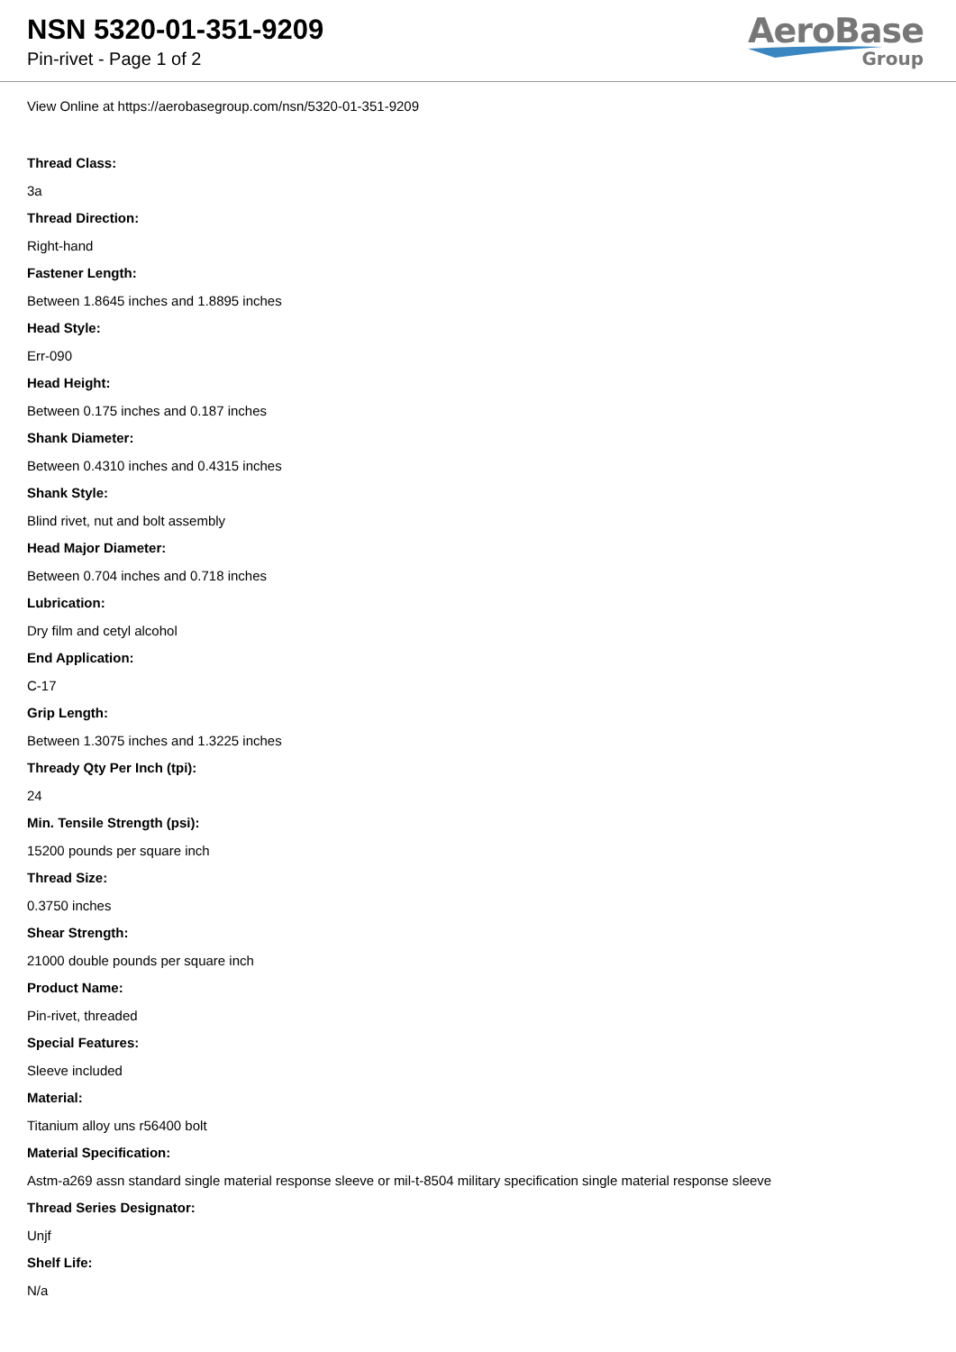NSN 5320-01-351-9209
Pin-rivet - Page 1 of 2
AeroBase
Group
View Online at https://aerobasegroup.com/nsn/5320-01-351-9209
Thread Class:
3a
Thread Direction:
Right-hand
Fastener Length:
Between 1.8645 inches and 1.8895 inches
Head Style:
Err-090
Head Height:
Between 0.175 inches and 0.187 inches
Shank Diameter:
Between 0.4310 inches and 0.4315 inches
Shank Style:
Blind rivet, nut and bolt assembly
Head Major Diameter:
Between 0.704 inches and 0.718 inches
Lubrication:
Dry film and cetyl alcohol
End Application:
C-17
Grip Length:
Between 1.3075 inches and 1.3225 inches
Thready Qty Per Inch (tpi):
24
Min. Tensile Strength (psi):
15200 pounds per square inch
Thread Size:
0.3750 inches
Shear Strength:
21000 double pounds per square inch
Product Name:
Pin-rivet, threaded
Special Features:
Sleeve included
Material:
Titanium alloy uns r56400 bolt
Material Specification:
Astm-a269 assn standard single material response sleeve or mil-t-8504 military specification single material response sleeve
Thread Series Designator:
Unjf
Shelf Life:
N/a